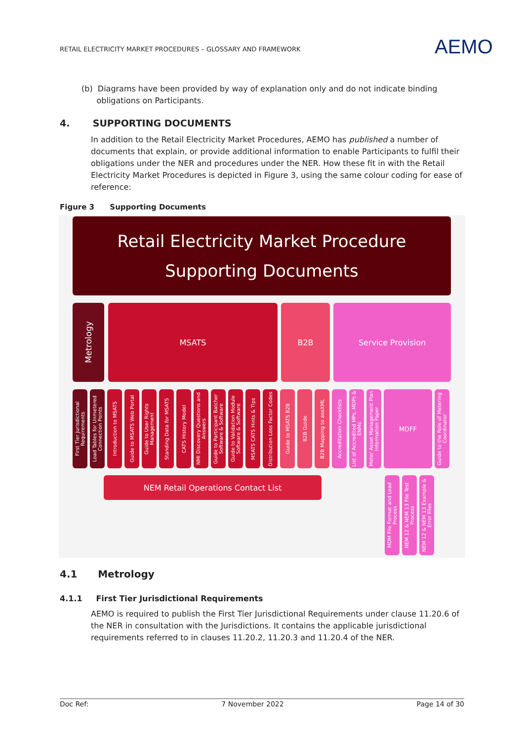RETAIL ELECTRICITY MARKET PROCEDURES – GLOSSARY AND FRAMEWORK
AEMO
(b) Diagrams have been provided by way of explanation only and do not indicate binding
obligations on Participants.
4. SUPPORTING DOCUMENTS
In addition to the Retail Electricity Market Procedures, AEMO has published a number of documents that explain, or provide additional information to enable Participants to fulfil their obligations under the NER and procedures under the NER. How these fit in with the Retail Electricity Market Procedures is depicted in Figure 3, using the same colour coding for ease of reference:
Figure 3 Supporting Documents
Retail Electricity Market Procedure
Supporting Documents
Metrology
MSATS B2B Service Provision
First Tier Jurisdictional Requirements
Load Tables for Unmetered Connection Points
Introduction to MSATS
Guide to MSATS Web Portal
Guide to User Rights Management
Standing Data for MSATS
CATS History Model
NMI Discovery Questions and Answers
Guide to Participant Batcher Software & Software
Guide to Validation Module Software & Software
MSATS CATS Hints & Tips
Distribution Loss Factor Codes
Guide to MSATS B2B
B2B Guide
B2B Mapping to aseXML
Accreditation Checklists
List of Accredited MPs, MDPs & ENMs
Meter Asset Management Plan Information Paper
MDFF
Guide to the Role of Metering Coordinator
NEM Retail Operations Contact List
MDM File Format and Load Process
NEM 12 & NEM 13 File Test Process
NEM 12 & NEM 13 Example & Error Files
4.1 Metrology
4.1.1 First Tier Jurisdictional Requirements
AEMO is required to publish the First Tier Jurisdictional Requirements under clause 11.20.6 of the NER in consultation with the Jurisdictions. It contains the applicable jurisdictional requirements referred to in clauses 11.20.2, 11.20.3 and 11.20.4 of the NER.
Doc Ref: 7 November 2022 Page 14 of 30